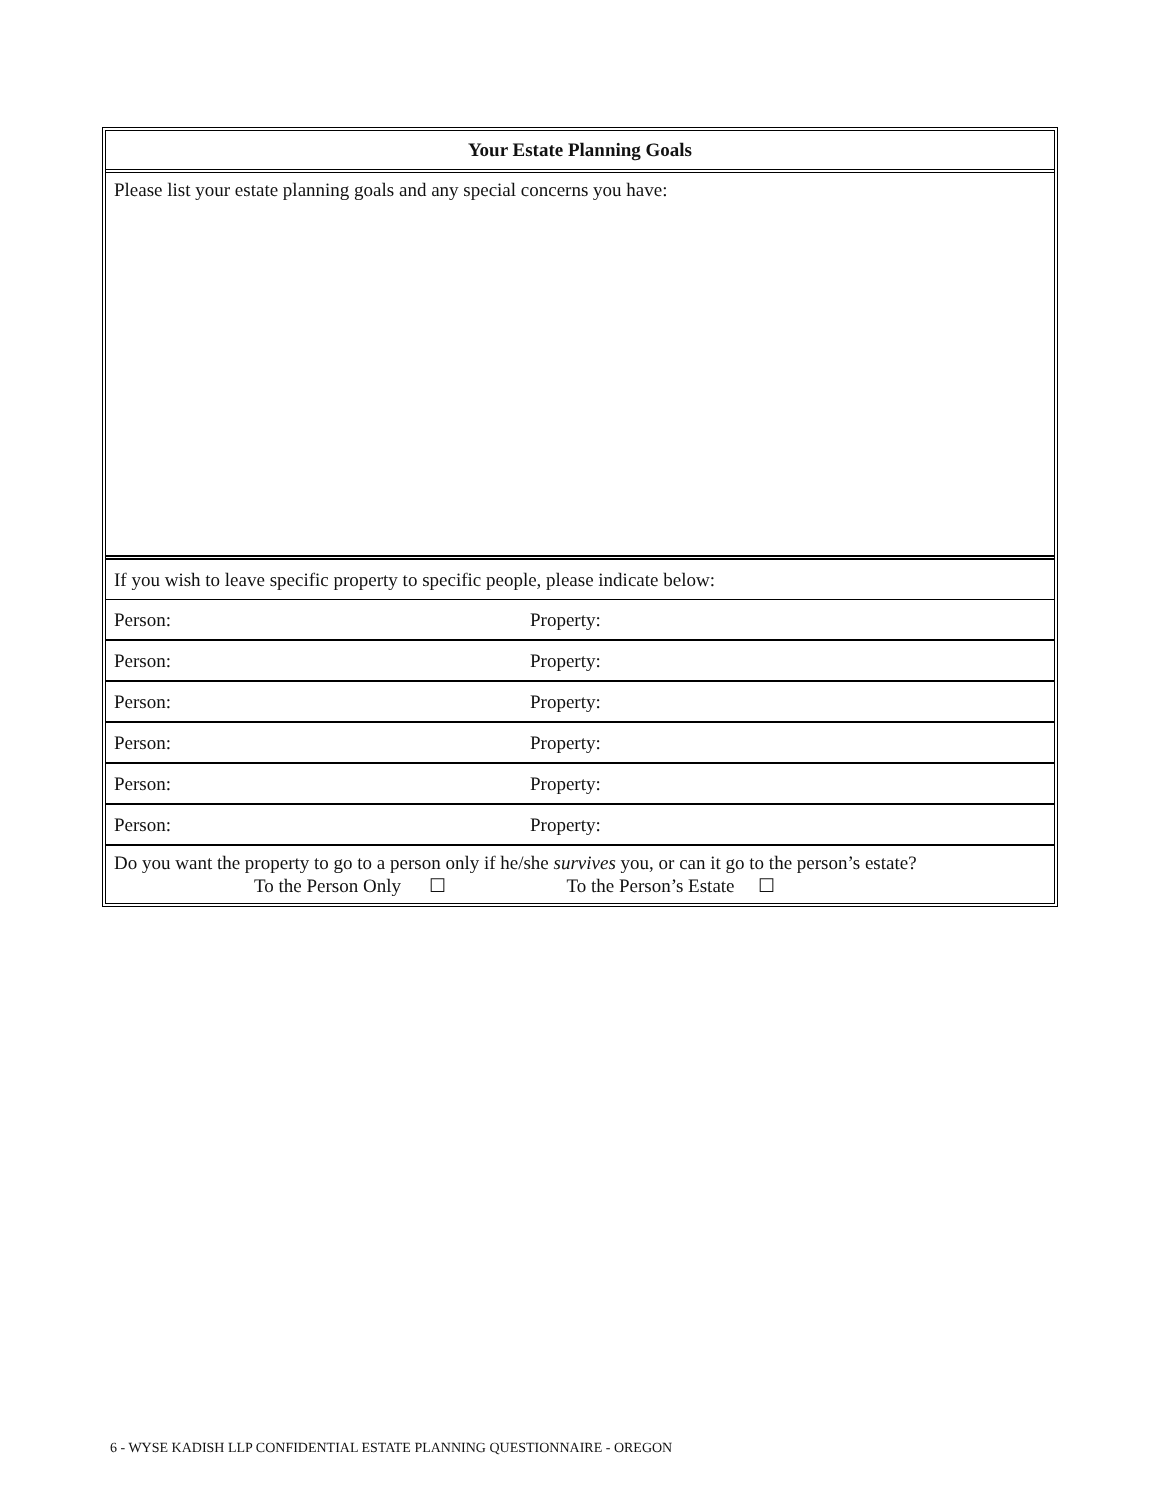| Your Estate Planning Goals | |
| --- | --- |
| Please list your estate planning goals and any special concerns you have: | |
| If you wish to leave specific property to specific people, please indicate below: | |
| Person: | Property: |
| Person: | Property: |
| Person: | Property: |
| Person: | Property: |
| Person: | Property: |
| Person: | Property: |
| Do you want the property to go to a person only if he/she survives you, or can it go to the person’s estate? To the Person Only ☐ To the Person’s Estate ☐ | |
6 - WYSE KADISH LLP CONFIDENTIAL ESTATE PLANNING QUESTIONNAIRE - OREGON